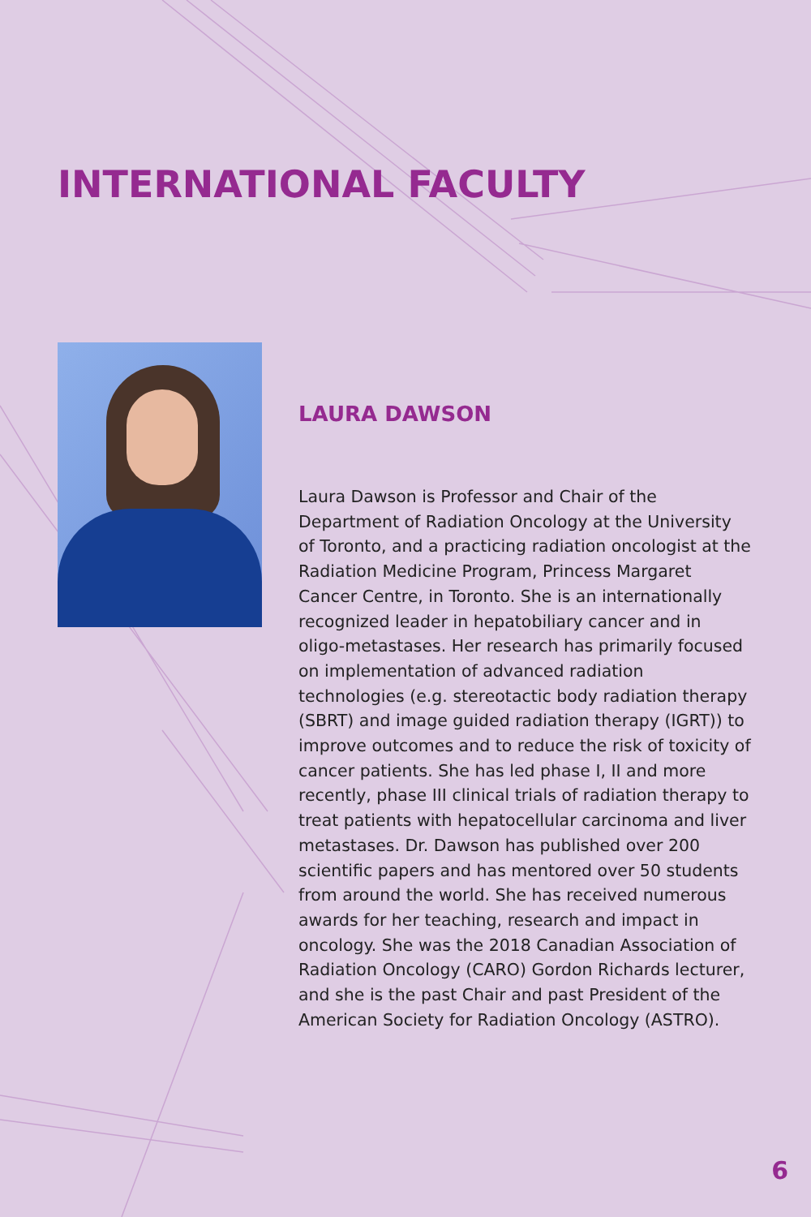INTERNATIONAL FACULTY
LAURA DAWSON
Laura Dawson is Professor and Chair of the Department of Radiation Oncology at the University of Toronto, and a practicing radiation oncologist at the Radiation Medicine Program, Princess Margaret Cancer Centre, in Toronto. She is an internationally recognized leader in hepatobiliary cancer and in oligo-metastases. Her research has primarily focused on implementation of advanced radiation technologies (e.g. stereotactic body radiation therapy (SBRT) and image guided radiation therapy (IGRT)) to improve outcomes and to reduce the risk of toxicity of cancer patients. She has led phase I, II and more recently, phase III clinical trials of radiation therapy to treat patients with hepatocellular carcinoma and liver metastases. Dr. Dawson has published over 200 scientific papers and has mentored over 50 students from around the world. She has received numerous awards for her teaching, research and impact in oncology. She was the 2018 Canadian Association of Radiation Oncology (CARO) Gordon Richards lecturer, and she is the past Chair and past President of the American Society for Radiation Oncology (ASTRO).
6